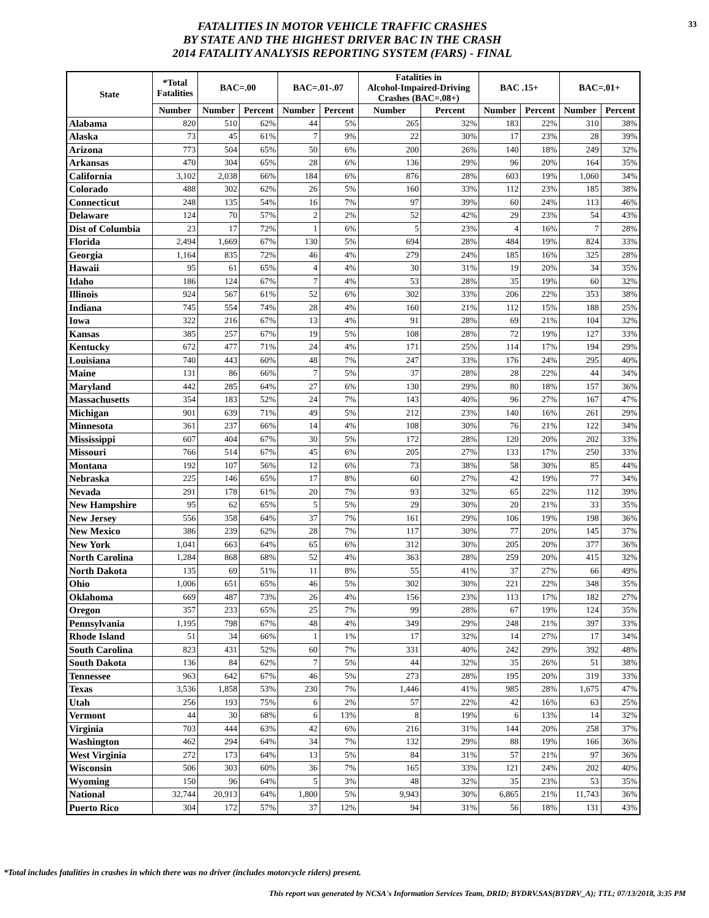FATALITIES IN MOTOR VEHICLE TRAFFIC CRASHES
BY STATE AND THE HIGHEST DRIVER BAC IN THE CRASH
2014 FATALITY ANALYSIS REPORTING SYSTEM (FARS) - FINAL
33
| State | *Total Fatalities | BAC=.00 | | BAC=.01-.07 | | Fatalities in Alcohol-Impaired-Driving Crashes (BAC=.08+) | | BAC .15+ | | BAC=.01+ | |
| --- | --- | --- | --- | --- | --- | --- | --- | --- | --- | --- | --- |
| | Number | Number | Percent | Number | Percent | Number | Percent | Number | Percent | Number | Percent |
| Alabama | 820 | 510 | 62% | 44 | 5% | 265 | 32% | 183 | 22% | 310 | 38% |
| Alaska | 73 | 45 | 61% | 7 | 9% | 22 | 30% | 17 | 23% | 28 | 39% |
| Arizona | 773 | 504 | 65% | 50 | 6% | 200 | 26% | 140 | 18% | 249 | 32% |
| Arkansas | 470 | 304 | 65% | 28 | 6% | 136 | 29% | 96 | 20% | 164 | 35% |
| California | 3,102 | 2,038 | 66% | 184 | 6% | 876 | 28% | 603 | 19% | 1,060 | 34% |
| Colorado | 488 | 302 | 62% | 26 | 5% | 160 | 33% | 112 | 23% | 185 | 38% |
| Connecticut | 248 | 135 | 54% | 16 | 7% | 97 | 39% | 60 | 24% | 113 | 46% |
| Delaware | 124 | 70 | 57% | 2 | 2% | 52 | 42% | 29 | 23% | 54 | 43% |
| Dist of Columbia | 23 | 17 | 72% | 1 | 6% | 5 | 23% | 4 | 16% | 7 | 28% |
| Florida | 2,494 | 1,669 | 67% | 130 | 5% | 694 | 28% | 484 | 19% | 824 | 33% |
| Georgia | 1,164 | 835 | 72% | 46 | 4% | 279 | 24% | 185 | 16% | 325 | 28% |
| Hawaii | 95 | 61 | 65% | 4 | 4% | 30 | 31% | 19 | 20% | 34 | 35% |
| Idaho | 186 | 124 | 67% | 7 | 4% | 53 | 28% | 35 | 19% | 60 | 32% |
| Illinois | 924 | 567 | 61% | 52 | 6% | 302 | 33% | 206 | 22% | 353 | 38% |
| Indiana | 745 | 554 | 74% | 28 | 4% | 160 | 21% | 112 | 15% | 188 | 25% |
| Iowa | 322 | 216 | 67% | 13 | 4% | 91 | 28% | 69 | 21% | 104 | 32% |
| Kansas | 385 | 257 | 67% | 19 | 5% | 108 | 28% | 72 | 19% | 127 | 33% |
| Kentucky | 672 | 477 | 71% | 24 | 4% | 171 | 25% | 114 | 17% | 194 | 29% |
| Louisiana | 740 | 443 | 60% | 48 | 7% | 247 | 33% | 176 | 24% | 295 | 40% |
| Maine | 131 | 86 | 66% | 7 | 5% | 37 | 28% | 28 | 22% | 44 | 34% |
| Maryland | 442 | 285 | 64% | 27 | 6% | 130 | 29% | 80 | 18% | 157 | 36% |
| Massachusetts | 354 | 183 | 52% | 24 | 7% | 143 | 40% | 96 | 27% | 167 | 47% |
| Michigan | 901 | 639 | 71% | 49 | 5% | 212 | 23% | 140 | 16% | 261 | 29% |
| Minnesota | 361 | 237 | 66% | 14 | 4% | 108 | 30% | 76 | 21% | 122 | 34% |
| Mississippi | 607 | 404 | 67% | 30 | 5% | 172 | 28% | 120 | 20% | 202 | 33% |
| Missouri | 766 | 514 | 67% | 45 | 6% | 205 | 27% | 133 | 17% | 250 | 33% |
| Montana | 192 | 107 | 56% | 12 | 6% | 73 | 38% | 58 | 30% | 85 | 44% |
| Nebraska | 225 | 146 | 65% | 17 | 8% | 60 | 27% | 42 | 19% | 77 | 34% |
| Nevada | 291 | 178 | 61% | 20 | 7% | 93 | 32% | 65 | 22% | 112 | 39% |
| New Hampshire | 95 | 62 | 65% | 5 | 5% | 29 | 30% | 20 | 21% | 33 | 35% |
| New Jersey | 556 | 358 | 64% | 37 | 7% | 161 | 29% | 106 | 19% | 198 | 36% |
| New Mexico | 386 | 239 | 62% | 28 | 7% | 117 | 30% | 77 | 20% | 145 | 37% |
| New York | 1,041 | 663 | 64% | 65 | 6% | 312 | 30% | 205 | 20% | 377 | 36% |
| North Carolina | 1,284 | 868 | 68% | 52 | 4% | 363 | 28% | 259 | 20% | 415 | 32% |
| North Dakota | 135 | 69 | 51% | 11 | 8% | 55 | 41% | 37 | 27% | 66 | 49% |
| Ohio | 1,006 | 651 | 65% | 46 | 5% | 302 | 30% | 221 | 22% | 348 | 35% |
| Oklahoma | 669 | 487 | 73% | 26 | 4% | 156 | 23% | 113 | 17% | 182 | 27% |
| Oregon | 357 | 233 | 65% | 25 | 7% | 99 | 28% | 67 | 19% | 124 | 35% |
| Pennsylvania | 1,195 | 798 | 67% | 48 | 4% | 349 | 29% | 248 | 21% | 397 | 33% |
| Rhode Island | 51 | 34 | 66% | 1 | 1% | 17 | 32% | 14 | 27% | 17 | 34% |
| South Carolina | 823 | 431 | 52% | 60 | 7% | 331 | 40% | 242 | 29% | 392 | 48% |
| South Dakota | 136 | 84 | 62% | 7 | 5% | 44 | 32% | 35 | 26% | 51 | 38% |
| Tennessee | 963 | 642 | 67% | 46 | 5% | 273 | 28% | 195 | 20% | 319 | 33% |
| Texas | 3,536 | 1,858 | 53% | 230 | 7% | 1,446 | 41% | 985 | 28% | 1,675 | 47% |
| Utah | 256 | 193 | 75% | 6 | 2% | 57 | 22% | 42 | 16% | 63 | 25% |
| Vermont | 44 | 30 | 68% | 6 | 13% | 8 | 19% | 6 | 13% | 14 | 32% |
| Virginia | 703 | 444 | 63% | 42 | 6% | 216 | 31% | 144 | 20% | 258 | 37% |
| Washington | 462 | 294 | 64% | 34 | 7% | 132 | 29% | 88 | 19% | 166 | 36% |
| West Virginia | 272 | 173 | 64% | 13 | 5% | 84 | 31% | 57 | 21% | 97 | 36% |
| Wisconsin | 506 | 303 | 60% | 36 | 7% | 165 | 33% | 121 | 24% | 202 | 40% |
| Wyoming | 150 | 96 | 64% | 5 | 3% | 48 | 32% | 35 | 23% | 53 | 35% |
| National | 32,744 | 20,913 | 64% | 1,800 | 5% | 9,943 | 30% | 6,865 | 21% | 11,743 | 36% |
| Puerto Rico | 304 | 172 | 57% | 37 | 12% | 94 | 31% | 56 | 18% | 131 | 43% |
*Total includes fatalities in crashes in which there was no driver (includes motorcycle riders) present.
This report was generated by NCSA's Information Services Team, DRID; BYDRV.SAS(BYDRV_A); TTL; 07/13/2018, 3:35 PM